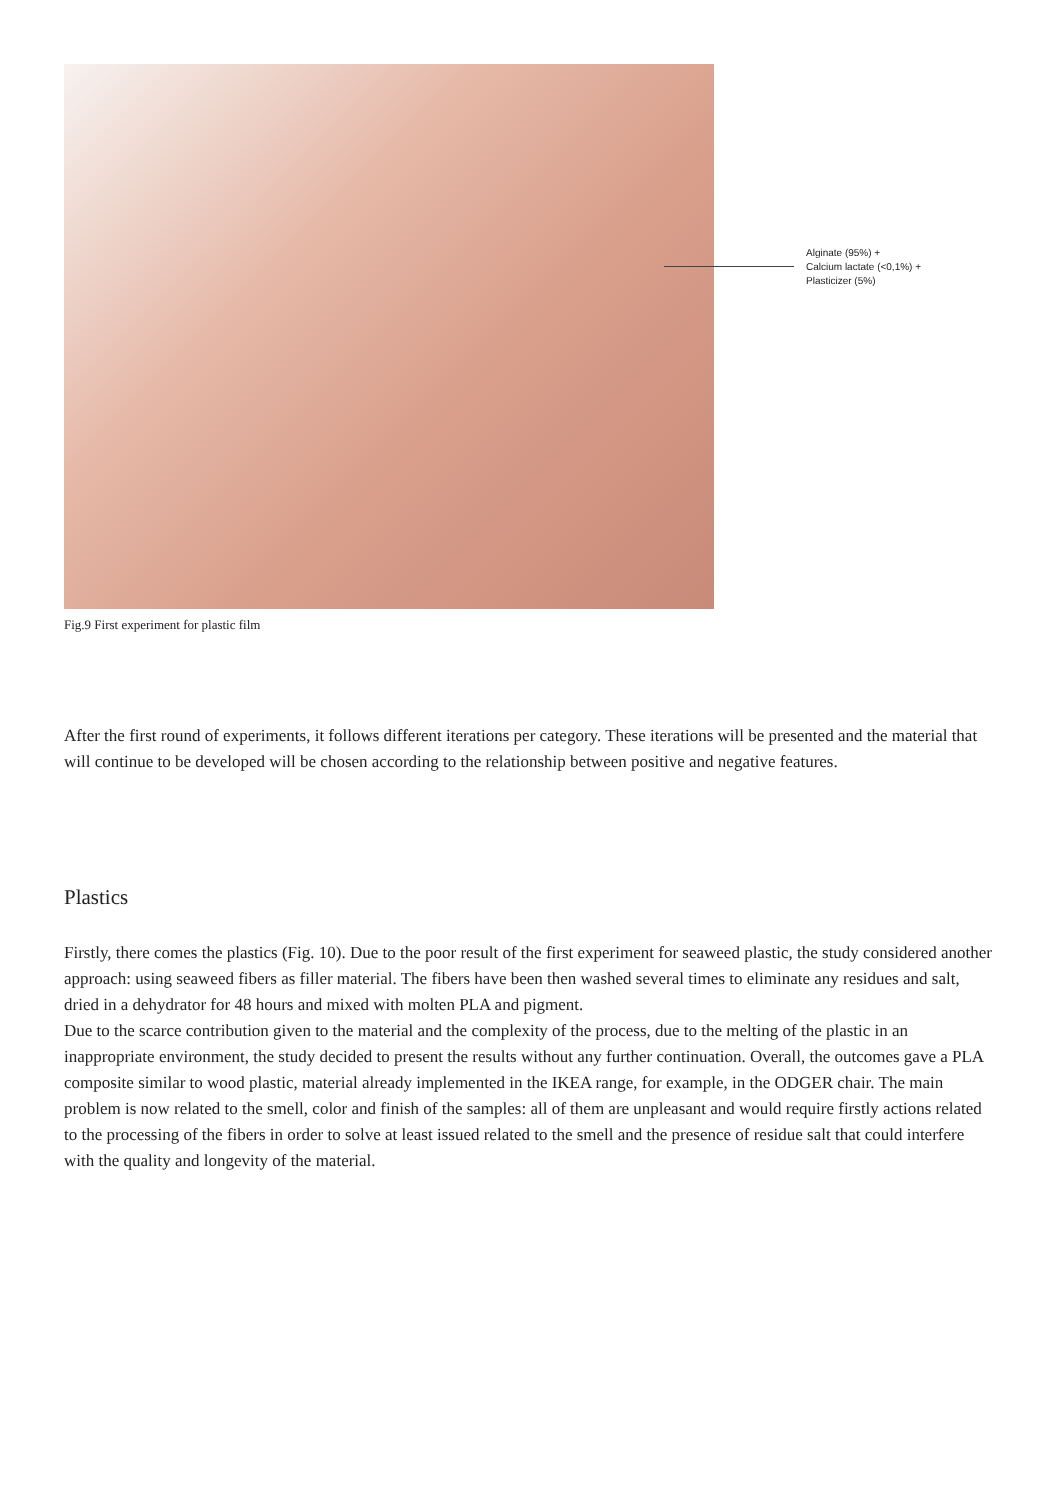Alginate (95%) +
Calcium lactate (<0,1%) +
Plasticizer (5%)
Fig.9 First experiment for plastic film
After the first round of experiments, it follows different iterations per category. These iterations will be presented and the material that will continue to be developed will be chosen according to the relationship between positive and negative features.
Plastics
Firstly, there comes the plastics (Fig. 10). Due to the poor result of the first experiment for seaweed plastic, the study considered another approach: using seaweed fibers as filler material. The fibers have been then washed several times to eliminate any residues and salt, dried in a dehydrator for 48 hours and mixed with molten PLA and pigment.
Due to the scarce contribution given to the material and the complexity of the process, due to the melting of the plastic in an inappropriate environment, the study decided to present the results without any further continuation. Overall, the outcomes gave a PLA composite similar to wood plastic, material already implemented in the IKEA range, for example, in the ODGER chair. The main problem is now related to the smell, color and finish of the samples: all of them are unpleasant and would require firstly actions related to the processing of the fibers in order to solve at least issued related to the smell and the presence of residue salt that could interfere with the quality and longevity of the material.